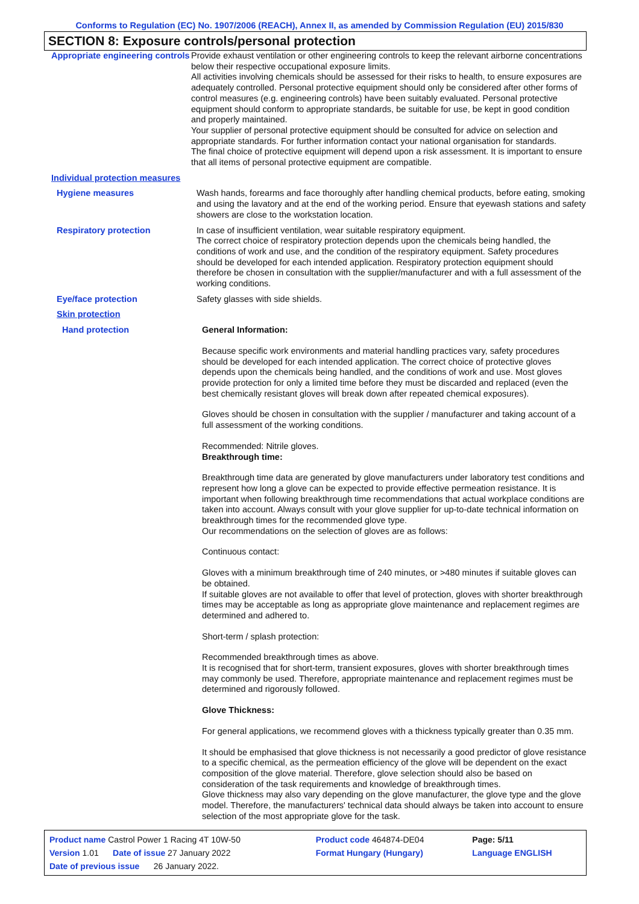Conforms to Regulation (EC) No. 1907/2006 (REACH), Annex II, as amended by Commission Regulation (EU) 2015/830
SECTION 8: Exposure controls/personal protection
Appropriate engineering controls
Provide exhaust ventilation or other engineering controls to keep the relevant airborne concentrations below their respective occupational exposure limits.
All activities involving chemicals should be assessed for their risks to health, to ensure exposures are adequately controlled. Personal protective equipment should only be considered after other forms of control measures (e.g. engineering controls) have been suitably evaluated. Personal protective equipment should conform to appropriate standards, be suitable for use, be kept in good condition and properly maintained.
Your supplier of personal protective equipment should be consulted for advice on selection and appropriate standards. For further information contact your national organisation for standards.
The final choice of protective equipment will depend upon a risk assessment. It is important to ensure that all items of personal protective equipment are compatible.
Individual protection measures
Hygiene measures Wash hands, forearms and face thoroughly after handling chemical products, before eating, smoking and using the lavatory and at the end of the working period. Ensure that eyewash stations and safety showers are close to the workstation location.
Respiratory protection In case of insufficient ventilation, wear suitable respiratory equipment.
The correct choice of respiratory protection depends upon the chemicals being handled, the conditions of work and use, and the condition of the respiratory equipment. Safety procedures should be developed for each intended application. Respiratory protection equipment should therefore be chosen in consultation with the supplier/manufacturer and with a full assessment of the working conditions.
Eye/face protection Safety glasses with side shields.
Skin protection
Hand protection General Information:
Because specific work environments and material handling practices vary, safety procedures should be developed for each intended application. The correct choice of protective gloves depends upon the chemicals being handled, and the conditions of work and use. Most gloves provide protection for only a limited time before they must be discarded and replaced (even the best chemically resistant gloves will break down after repeated chemical exposures).
Gloves should be chosen in consultation with the supplier / manufacturer and taking account of a full assessment of the working conditions.
Recommended: Nitrile gloves.
Breakthrough time:
Breakthrough time data are generated by glove manufacturers under laboratory test conditions and represent how long a glove can be expected to provide effective permeation resistance. It is important when following breakthrough time recommendations that actual workplace conditions are taken into account. Always consult with your glove supplier for up-to-date technical information on breakthrough times for the recommended glove type.
Our recommendations on the selection of gloves are as follows:
Continuous contact:
Gloves with a minimum breakthrough time of 240 minutes, or >480 minutes if suitable gloves can be obtained.
If suitable gloves are not available to offer that level of protection, gloves with shorter breakthrough times may be acceptable as long as appropriate glove maintenance and replacement regimes are determined and adhered to.
Short-term / splash protection:
Recommended breakthrough times as above.
It is recognised that for short-term, transient exposures, gloves with shorter breakthrough times may commonly be used. Therefore, appropriate maintenance and replacement regimes must be determined and rigorously followed.
Glove Thickness:
For general applications, we recommend gloves with a thickness typically greater than 0.35 mm.
It should be emphasised that glove thickness is not necessarily a good predictor of glove resistance to a specific chemical, as the permeation efficiency of the glove will be dependent on the exact composition of the glove material. Therefore, glove selection should also be based on consideration of the task requirements and knowledge of breakthrough times.
Glove thickness may also vary depending on the glove manufacturer, the glove type and the glove model. Therefore, the manufacturers' technical data should always be taken into account to ensure selection of the most appropriate glove for the task.
| Product name Castrol Power 1 Racing 4T 10W-50 | Product code 464874-DE04 | Page: 5/11 |
| Version 1.01 Date of issue 27 January 2022 | Format Hungary (Hungary) | Language ENGLISH |
| Date of previous issue 26 January 2022. | | |